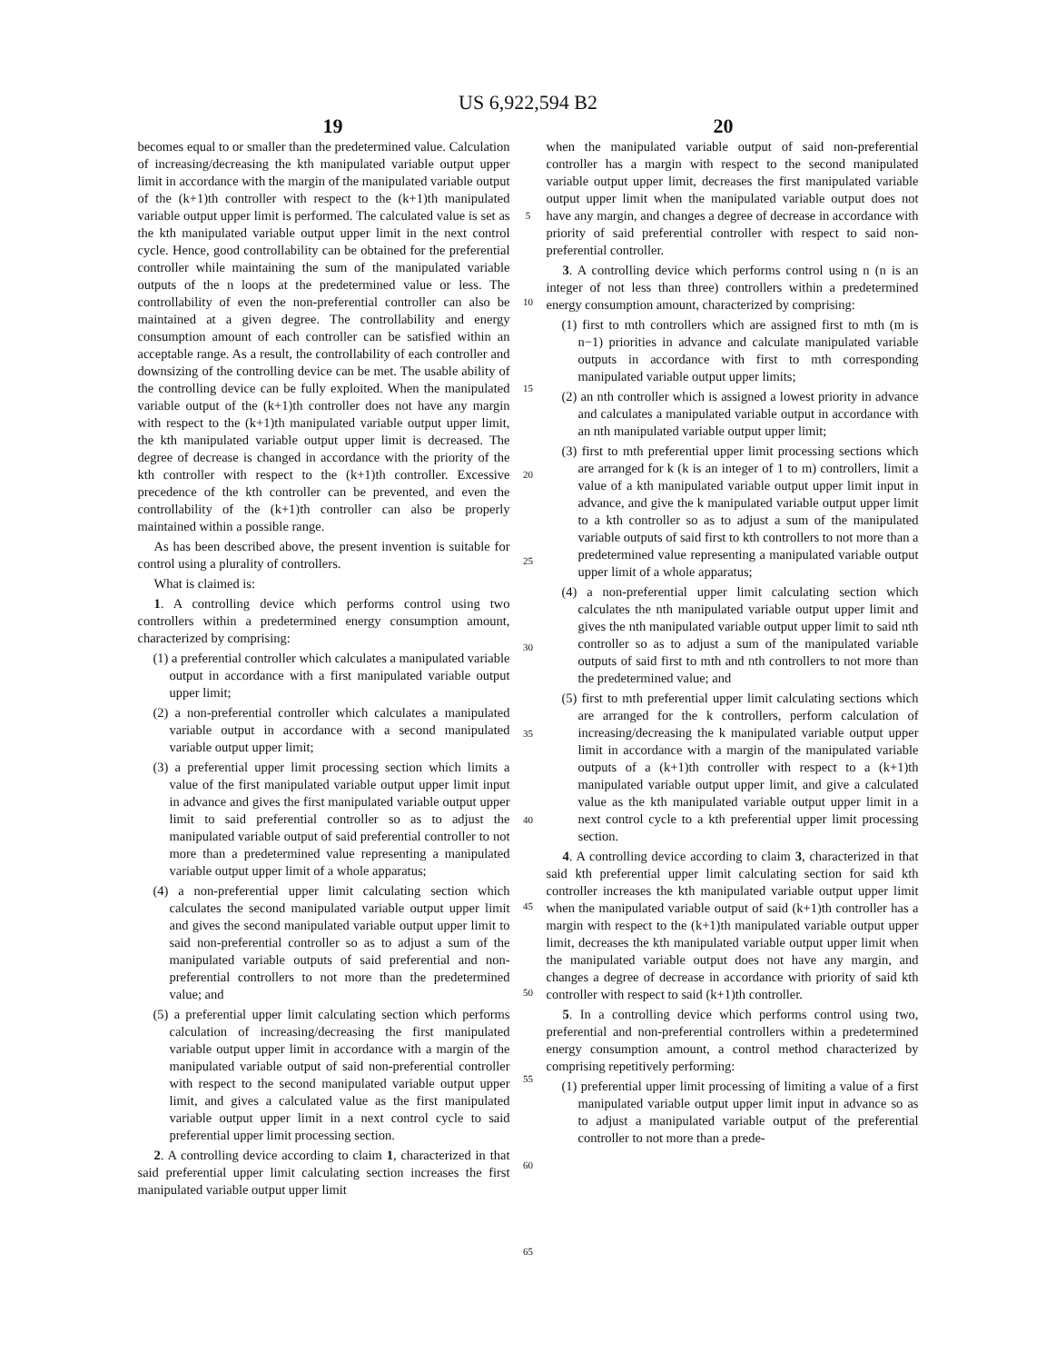US 6,922,594 B2
19 20
becomes equal to or smaller than the predetermined value. Calculation of increasing/decreasing the kth manipulated variable output upper limit in accordance with the margin of the manipulated variable output of the (k+1)th controller with respect to the (k+1)th manipulated variable output upper limit is performed. The calculated value is set as the kth manipulated variable output upper limit in the next control cycle. Hence, good controllability can be obtained for the preferential controller while maintaining the sum of the manipulated variable outputs of the n loops at the predetermined value or less. The controllability of even the non-preferential controller can also be maintained at a given degree. The controllability and energy consumption amount of each controller can be satisfied within an acceptable range. As a result, the controllability of each controller and downsizing of the controlling device can be met. The usable ability of the controlling device can be fully exploited. When the manipulated variable output of the (k+1)th controller does not have any margin with respect to the (k+1)th manipulated variable output upper limit, the kth manipulated variable output upper limit is decreased. The degree of decrease is changed in accordance with the priority of the kth controller with respect to the (k+1)th controller. Excessive precedence of the kth controller can be prevented, and even the controllability of the (k+1)th controller can also be properly maintained within a possible range.
As has been described above, the present invention is suitable for control using a plurality of controllers.
What is claimed is:
1. A controlling device which performs control using two controllers within a predetermined energy consumption amount, characterized by comprising:
(1) a preferential controller which calculates a manipulated variable output in accordance with a first manipulated variable output upper limit;
(2) a non-preferential controller which calculates a manipulated variable output in accordance with a second manipulated variable output upper limit;
(3) a preferential upper limit processing section which limits a value of the first manipulated variable output upper limit input in advance and gives the first manipulated variable output upper limit to said preferential controller so as to adjust the manipulated variable output of said preferential controller to not more than a predetermined value representing a manipulated variable output upper limit of a whole apparatus;
(4) a non-preferential upper limit calculating section which calculates the second manipulated variable output upper limit and gives the second manipulated variable output upper limit to said non-preferential controller so as to adjust a sum of the manipulated variable outputs of said preferential and non-preferential controllers to not more than the predetermined value; and
(5) a preferential upper limit calculating section which performs calculation of increasing/decreasing the first manipulated variable output upper limit in accordance with a margin of the manipulated variable output of said non-preferential controller with respect to the second manipulated variable output upper limit, and gives a calculated value as the first manipulated variable output upper limit in a next control cycle to said preferential upper limit processing section.
2. A controlling device according to claim 1, characterized in that said preferential upper limit calculating section increases the first manipulated variable output upper limit
5
10
15
20
25
30
35
40
45
50
55
60
65
when the manipulated variable output of said non-preferential controller has a margin with respect to the second manipulated variable output upper limit, decreases the first manipulated variable output upper limit when the manipulated variable output does not have any margin, and changes a degree of decrease in accordance with priority of said preferential controller with respect to said non-preferential controller.
3. A controlling device which performs control using n (n is an integer of not less than three) controllers within a predetermined energy consumption amount, characterized by comprising:
(1) first to mth controllers which are assigned first to mth (m is n−1) priorities in advance and calculate manipulated variable outputs in accordance with first to mth corresponding manipulated variable output upper limits;
(2) an nth controller which is assigned a lowest priority in advance and calculates a manipulated variable output in accordance with an nth manipulated variable output upper limit;
(3) first to mth preferential upper limit processing sections which are arranged for k (k is an integer of 1 to m) controllers, limit a value of a kth manipulated variable output upper limit input in advance, and give the k manipulated variable output upper limit to a kth controller so as to adjust a sum of the manipulated variable outputs of said first to kth controllers to not more than a predetermined value representing a manipulated variable output upper limit of a whole apparatus;
(4) a non-preferential upper limit calculating section which calculates the nth manipulated variable output upper limit and gives the nth manipulated variable output upper limit to said nth controller so as to adjust a sum of the manipulated variable outputs of said first to mth and nth controllers to not more than the predetermined value; and
(5) first to mth preferential upper limit calculating sections which are arranged for the k controllers, perform calculation of increasing/decreasing the k manipulated variable output upper limit in accordance with a margin of the manipulated variable outputs of a (k+1)th controller with respect to a (k+1)th manipulated variable output upper limit, and give a calculated value as the kth manipulated variable output upper limit in a next control cycle to a kth preferential upper limit processing section.
4. A controlling device according to claim 3, characterized in that said kth preferential upper limit calculating section for said kth controller increases the kth manipulated variable output upper limit when the manipulated variable output of said (k+1)th controller has a margin with respect to the (k+1)th manipulated variable output upper limit, decreases the kth manipulated variable output upper limit when the manipulated variable output does not have any margin, and changes a degree of decrease in accordance with priority of said kth controller with respect to said (k+1)th controller.
5. In a controlling device which performs control using two, preferential and non-preferential controllers within a predetermined energy consumption amount, a control method characterized by comprising repetitively performing:
(1) preferential upper limit processing of limiting a value of a first manipulated variable output upper limit input in advance so as to adjust a manipulated variable output of the preferential controller to not more than a prede-